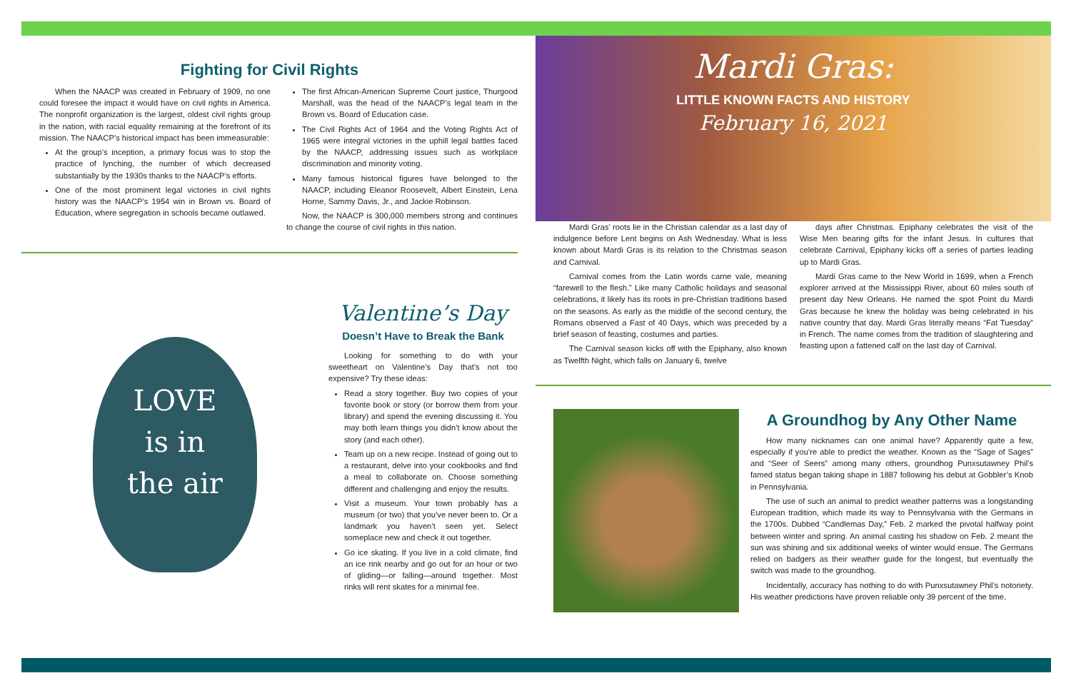Fighting for Civil Rights
When the NAACP was created in February of 1909, no one could foresee the impact it would have on civil rights in America. The nonprofit organization is the largest, oldest civil rights group in the nation, with racial equality remaining at the forefront of its mission. The NAACP’s historical impact has been immeasurable:
At the group’s inception, a primary focus was to stop the practice of lynching, the number of which decreased substantially by the 1930s thanks to the NAACP’s efforts.
One of the most prominent legal victories in civil rights history was the NAACP’s 1954 win in Brown vs. Board of Education, where segregation in schools became outlawed.
The first African-American Supreme Court justice, Thurgood Marshall, was the head of the NAACP’s legal team in the Brown vs. Board of Education case.
The Civil Rights Act of 1964 and the Voting Rights Act of 1965 were integral victories in the uphill legal battles faced by the NAACP, addressing issues such as workplace discrimination and minority voting.
Many famous historical figures have belonged to the NAACP, including Eleanor Roosevelt, Albert Einstein, Lena Horne, Sammy Davis, Jr., and Jackie Robinson.
Now, the NAACP is 300,000 members strong and continues to change the course of civil rights in this nation.
LOVE
is in
the air
Valentine’s Day
Doesn’t Have to Break the Bank
Looking for something to do with your sweetheart on Valentine’s Day that’s not too expensive? Try these ideas:
Read a story together. Buy two copies of your favorite book or story (or borrow them from your library) and spend the evening discussing it. You may both learn things you didn’t know about the story (and each other).
Team up on a new recipe. Instead of going out to a restaurant, delve into your cookbooks and find a meal to collaborate on. Choose something different and challenging and enjoy the results.
Visit a museum. Your town probably has a museum (or two) that you’ve never been to. Or a landmark you haven’t seen yet. Select someplace new and check it out together.
Go ice skating. If you live in a cold climate, find an ice rink nearby and go out for an hour or two of gliding—or falling—around together. Most rinks will rent skates for a minimal fee.
Mardi Gras:
LITTLE KNOWN FACTS AND HISTORY
February 16, 2021
Mardi Gras’ roots lie in the Christian calendar as a last day of indulgence before Lent begins on Ash Wednesday. What is less known about Mardi Gras is its relation to the Christmas season and Carnival.
Carnival comes from the Latin words carne vale, meaning “farewell to the flesh.” Like many Catholic holidays and seasonal celebrations, it likely has its roots in pre-Christian traditions based on the seasons. As early as the middle of the second century, the Romans observed a Fast of 40 Days, which was preceded by a brief season of feasting, costumes and parties.
The Carnival season kicks off with the Epiphany, also known as Twelfth Night, which falls on January 6, twelve
days after Christmas. Epiphany celebrates the visit of the Wise Men bearing gifts for the infant Jesus. In cultures that celebrate Carnival, Epiphany kicks off a series of parties leading up to Mardi Gras.
Mardi Gras came to the New World in 1699, when a French explorer arrived at the Mississippi River, about 60 miles south of present day New Orleans. He named the spot Point du Mardi Gras because he knew the holiday was being celebrated in his native country that day. Mardi Gras literally means “Fat Tuesday” in French. The name comes from the tradition of slaughtering and feasting upon a fattened calf on the last day of Carnival.
A Groundhog by Any Other Name
How many nicknames can one animal have? Apparently quite a few, especially if you’re able to predict the weather. Known as the “Sage of Sages” and “Seer of Seers” among many others, groundhog Punxsutawney Phil’s famed status began taking shape in 1887 following his debut at Gobbler’s Knob in Pennsylvania.
The use of such an animal to predict weather patterns was a longstanding European tradition, which made its way to Pennsylvania with the Germans in the 1700s. Dubbed “Candlemas Day,” Feb. 2 marked the pivotal halfway point between winter and spring. An animal casting his shadow on Feb. 2 meant the sun was shining and six additional weeks of winter would ensue. The Germans relied on badgers as their weather guide for the longest, but eventually the switch was made to the groundhog.
Incidentally, accuracy has nothing to do with Punxsutawney Phil’s notoriety. His weather predictions have proven reliable only 39 percent of the time.